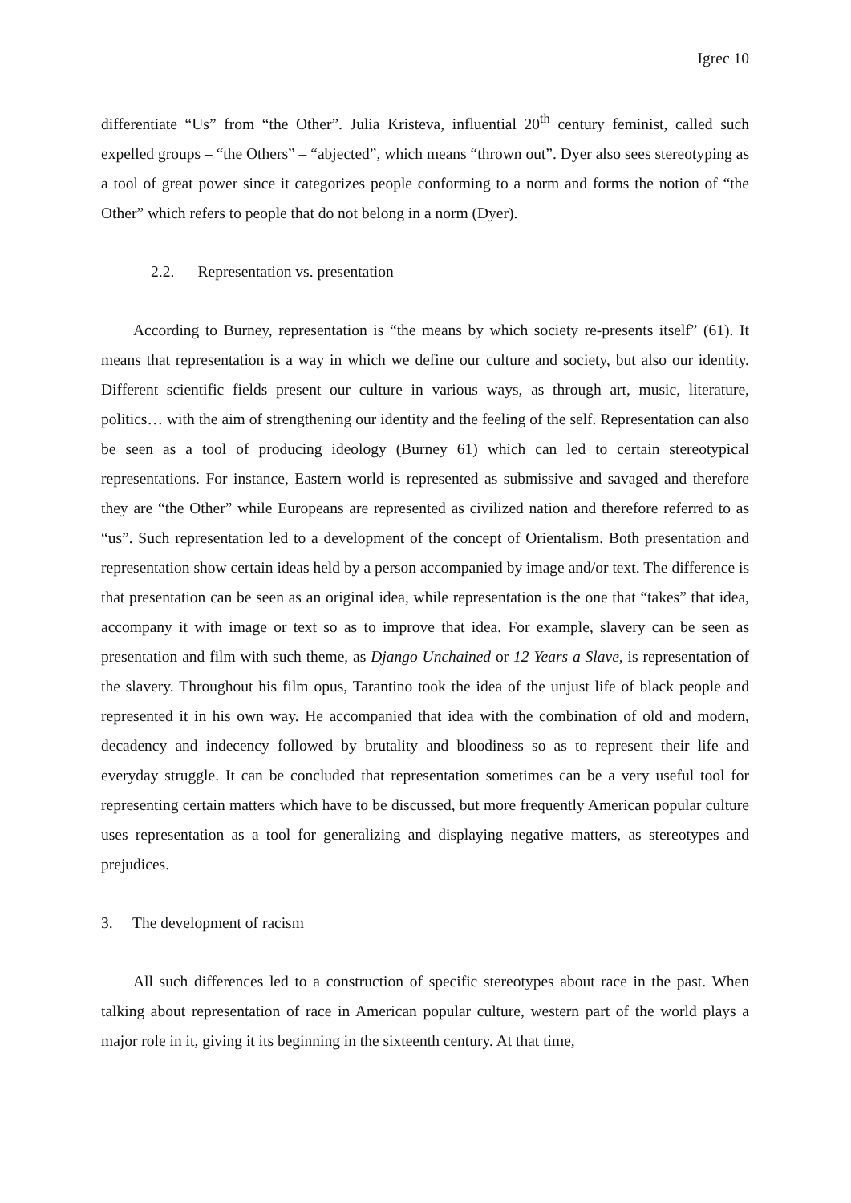Igrec 10
differentiate “Us” from “the Other”. Julia Kristeva, influential 20<sup>th</sup> century feminist, called such expelled groups – “the Others” – “abjected”, which means “thrown out”. Dyer also sees stereotyping as a tool of great power since it categorizes people conforming to a norm and forms the notion of “the Other” which refers to people that do not belong in a norm (Dyer).
2.2. Representation vs. presentation
According to Burney, representation is “the means by which society re-presents itself” (61). It means that representation is a way in which we define our culture and society, but also our identity. Different scientific fields present our culture in various ways, as through art, music, literature, politics… with the aim of strengthening our identity and the feeling of the self. Representation can also be seen as a tool of producing ideology (Burney 61) which can led to certain stereotypical representations. For instance, Eastern world is represented as submissive and savaged and therefore they are “the Other” while Europeans are represented as civilized nation and therefore referred to as “us”. Such representation led to a development of the concept of Orientalism. Both presentation and representation show certain ideas held by a person accompanied by image and/or text. The difference is that presentation can be seen as an original idea, while representation is the one that “takes” that idea, accompany it with image or text so as to improve that idea. For example, slavery can be seen as presentation and film with such theme, as Django Unchained or 12 Years a Slave, is representation of the slavery. Throughout his film opus, Tarantino took the idea of the unjust life of black people and represented it in his own way. He accompanied that idea with the combination of old and modern, decadency and indecency followed by brutality and bloodiness so as to represent their life and everyday struggle. It can be concluded that representation sometimes can be a very useful tool for representing certain matters which have to be discussed, but more frequently American popular culture uses representation as a tool for generalizing and displaying negative matters, as stereotypes and prejudices.
3. The development of racism
All such differences led to a construction of specific stereotypes about race in the past. When talking about representation of race in American popular culture, western part of the world plays a major role in it, giving it its beginning in the sixteenth century. At that time,